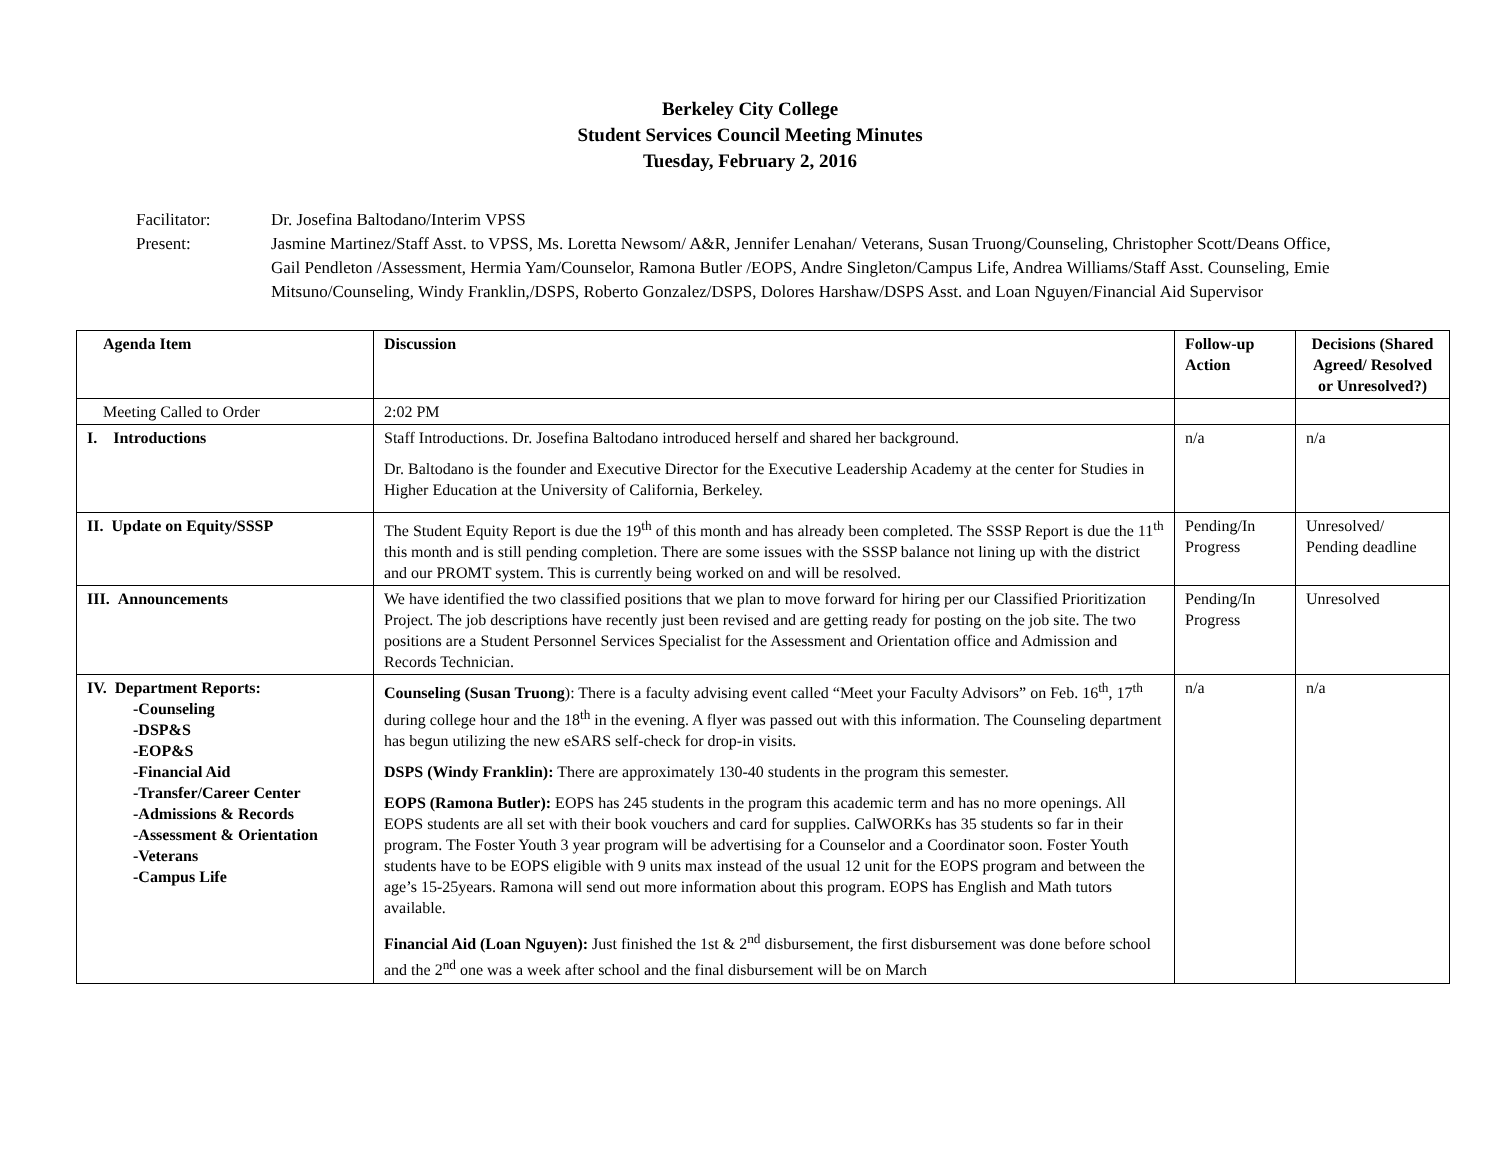Berkeley City College
Student Services Council Meeting Minutes
Tuesday, February 2, 2016
Facilitator: Dr. Josefina Baltodano/Interim VPSS
Present: Jasmine Martinez/Staff Asst. to VPSS, Ms. Loretta Newsom/ A&R, Jennifer Lenahan/ Veterans, Susan Truong/Counseling, Christopher Scott/Deans Office, Gail Pendleton /Assessment, Hermia Yam/Counselor, Ramona Butler /EOPS, Andre Singleton/Campus Life, Andrea Williams/Staff Asst. Counseling, Emie Mitsuno/Counseling, Windy Franklin,/DSPS, Roberto Gonzalez/DSPS, Dolores Harshaw/DSPS Asst. and Loan Nguyen/Financial Aid Supervisor
| Agenda Item | Discussion | Follow-up Action | Decisions (Shared Agreed/ Resolved or Unresolved?) |
| --- | --- | --- | --- |
| Meeting Called to Order | 2:02 PM | | |
| I. Introductions | Staff Introductions. Dr. Josefina Baltodano introduced herself and shared her background. Dr. Baltodano is the founder and Executive Director for the Executive Leadership Academy at the center for Studies in Higher Education at the University of California, Berkeley. | n/a | n/a |
| II. Update on Equity/SSSP | The Student Equity Report is due the 19<sup>th</sup> of this month and has already been completed. The SSSP Report is due the 11<sup>th</sup> this month and is still pending completion. There are some issues with the SSSP balance not lining up with the district and our PROMT system. This is currently being worked on and will be resolved. | Pending/In Progress | Unresolved/ Pending deadline |
| III. Announcements | We have identified the two classified positions that we plan to move forward for hiring per our Classified Prioritization Project. The job descriptions have recently just been revised and are getting ready for posting on the job site. The two positions are a Student Personnel Services Specialist for the Assessment and Orientation office and Admission and Records Technician. | Pending/In Progress | Unresolved |
| IV. Department Reports: -Counseling -DSP&S -EOP&S -Financial Aid -Transfer/Career Center -Admissions & Records -Assessment & Orientation -Veterans -Campus Life | Counseling (Susan Truong ): There is a faculty advising event called “Meet your Faculty Advisors” on Feb. 16<sup>th</sup>, 17<sup>th</sup> during college hour and the 18<sup>th</sup> in the evening. A flyer was passed out with this information. The Counseling department has begun utilizing the new eSARS self-check for drop-in visits. DSPS (Windy Franklin): There are approximately 130-40 students in the program this semester. EOPS (Ramona Butler): EOPS has 245 students in the program this academic term and has no more openings. All EOPS students are all set with their book vouchers and card for supplies. CalWORKs has 35 students so far in their program. The Foster Youth 3 year program will be advertising for a Counselor and a Coordinator soon. Foster Youth students have to be EOPS eligible with 9 units max instead of the usual 12 unit for the EOPS program and between the age’s 15-25years. Ramona will send out more information about this program. EOPS has English and Math tutors available. Financial Aid (Loan Nguyen): Just finished the 1st & 2<sup>nd</sup> disbursement, the first disbursement was done before school and the 2<sup>nd</sup> one was a week after school and the final disbursement will be on March | n/a | n/a |